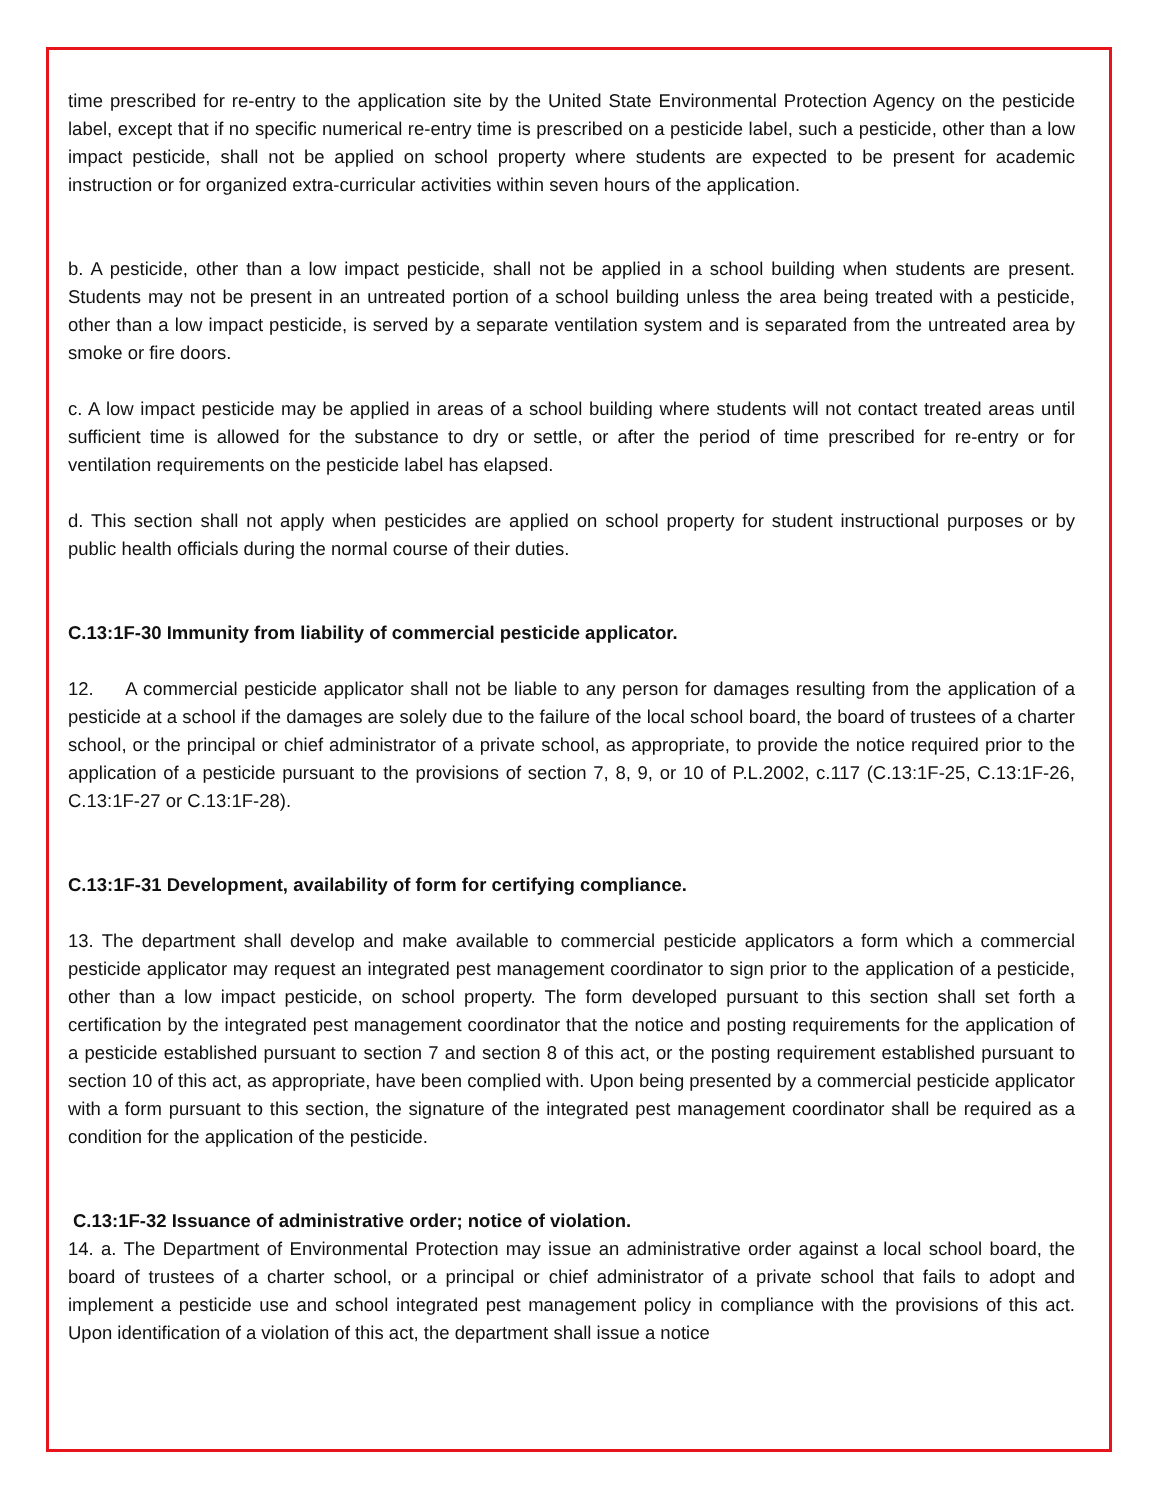time prescribed for re-entry to the application site by the United State Environmental Protection Agency on the pesticide label, except that if no specific numerical re-entry time is prescribed on a pesticide label, such a pesticide, other than a low impact pesticide, shall not be applied on school property where students are expected to be present for academic instruction or for organized extra-curricular activities within seven hours of the application.
b. A pesticide, other than a low impact pesticide, shall not be applied in a school building when students are present. Students may not be present in an untreated portion of a school building unless the area being treated with a pesticide, other than a low impact pesticide, is served by a separate ventilation system and is separated from the untreated area by smoke or fire doors.
c. A low impact pesticide may be applied in areas of a school building where students will not contact treated areas until sufficient time is allowed for the substance to dry or settle, or after the period of time prescribed for re-entry or for ventilation requirements on the pesticide label has elapsed.
d. This section shall not apply when pesticides are applied on school property for student instructional purposes or by public health officials during the normal course of their duties.
C.13:1F-30 Immunity from liability of commercial pesticide applicator.
12. A commercial pesticide applicator shall not be liable to any person for damages resulting from the application of a pesticide at a school if the damages are solely due to the failure of the local school board, the board of trustees of a charter school, or the principal or chief administrator of a private school, as appropriate, to provide the notice required prior to the application of a pesticide pursuant to the provisions of section 7, 8, 9, or 10 of P.L.2002, c.117 (C.13:1F-25, C.13:1F-26, C.13:1F-27 or C.13:1F-28).
C.13:1F-31 Development, availability of form for certifying compliance.
13. The department shall develop and make available to commercial pesticide applicators a form which a commercial pesticide applicator may request an integrated pest management coordinator to sign prior to the application of a pesticide, other than a low impact pesticide, on school property. The form developed pursuant to this section shall set forth a certification by the integrated pest management coordinator that the notice and posting requirements for the application of a pesticide established pursuant to section 7 and section 8 of this act, or the posting requirement established pursuant to section 10 of this act, as appropriate, have been complied with. Upon being presented by a commercial pesticide applicator with a form pursuant to this section, the signature of the integrated pest management coordinator shall be required as a condition for the application of the pesticide.
C.13:1F-32 Issuance of administrative order; notice of violation.
14. a. The Department of Environmental Protection may issue an administrative order against a local school board, the board of trustees of a charter school, or a principal or chief administrator of a private school that fails to adopt and implement a pesticide use and school integrated pest management policy in compliance with the provisions of this act. Upon identification of a violation of this act, the department shall issue a notice